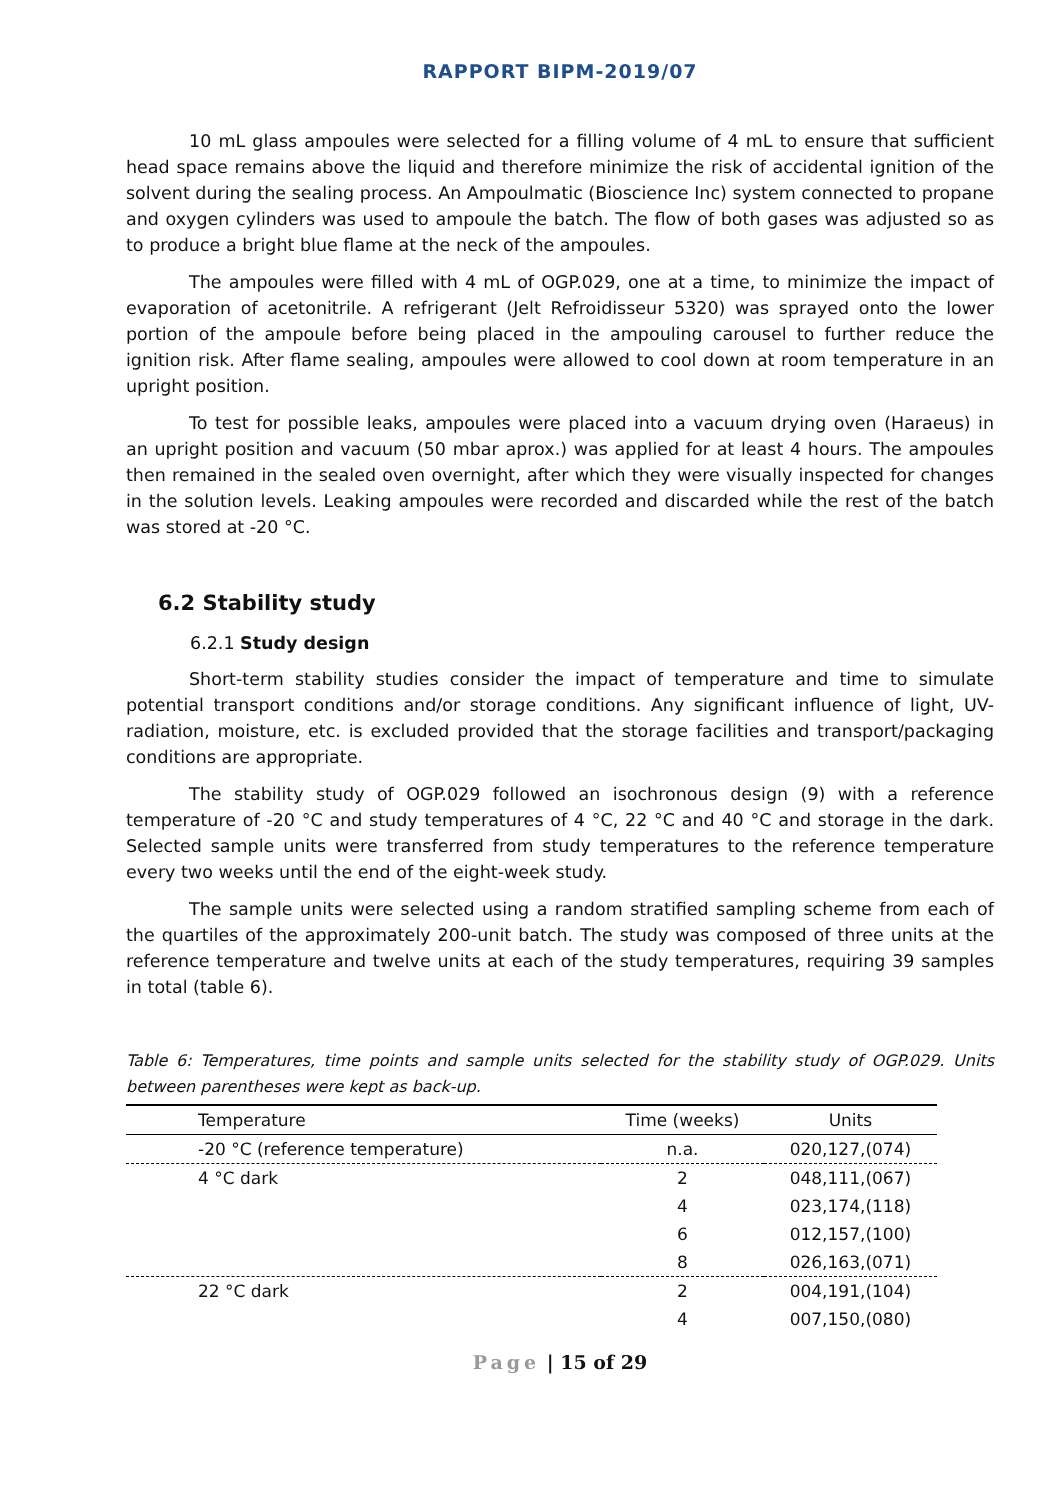RAPPORT BIPM-2019/07
10 mL glass ampoules were selected for a filling volume of 4 mL to ensure that sufficient head space remains above the liquid and therefore minimize the risk of accidental ignition of the solvent during the sealing process. An Ampoulmatic (Bioscience Inc) system connected to propane and oxygen cylinders was used to ampoule the batch. The flow of both gases was adjusted so as to produce a bright blue flame at the neck of the ampoules.
The ampoules were filled with 4 mL of OGP.029, one at a time, to minimize the impact of evaporation of acetonitrile. A refrigerant (Jelt Refroidisseur 5320) was sprayed onto the lower portion of the ampoule before being placed in the ampouling carousel to further reduce the ignition risk. After flame sealing, ampoules were allowed to cool down at room temperature in an upright position.
To test for possible leaks, ampoules were placed into a vacuum drying oven (Haraeus) in an upright position and vacuum (50 mbar aprox.) was applied for at least 4 hours. The ampoules then remained in the sealed oven overnight, after which they were visually inspected for changes in the solution levels. Leaking ampoules were recorded and discarded while the rest of the batch was stored at -20 °C.
6.2 Stability study
6.2.1 Study design
Short-term stability studies consider the impact of temperature and time to simulate potential transport conditions and/or storage conditions. Any significant influence of light, UV-radiation, moisture, etc. is excluded provided that the storage facilities and transport/packaging conditions are appropriate.
The stability study of OGP.029 followed an isochronous design (9) with a reference temperature of -20 °C and study temperatures of 4 °C, 22 °C and 40 °C and storage in the dark. Selected sample units were transferred from study temperatures to the reference temperature every two weeks until the end of the eight-week study.
The sample units were selected using a random stratified sampling scheme from each of the quartiles of the approximately 200-unit batch. The study was composed of three units at the reference temperature and twelve units at each of the study temperatures, requiring 39 samples in total (table 6).
Table 6: Temperatures, time points and sample units selected for the stability study of OGP.029. Units between parentheses were kept as back-up.
| Temperature | Time (weeks) | Units |
| --- | --- | --- |
| -20 °C (reference temperature) | n.a. | 020,127,(074) |
| 4 °C dark | 2 | 048,111,(067) |
| | 4 | 023,174,(118) |
| | 6 | 012,157,(100) |
| | 8 | 026,163,(071) |
| 22 °C dark | 2 | 004,191,(104) |
| | 4 | 007,150,(080) |
Page | 15 of 29